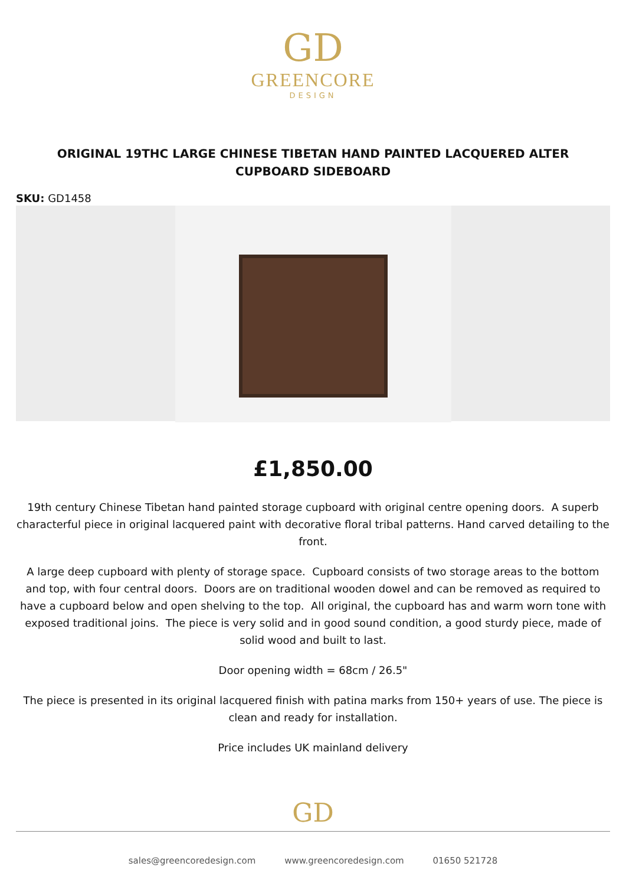GD
GREENCORE
DESIGN
ORIGINAL 19THC LARGE CHINESE TIBETAN HAND PAINTED LACQUERED ALTER CUPBOARD SIDEBOARD
SKU: GD1458
£1,850.00
19th century Chinese Tibetan hand painted storage cupboard with original centre opening doors. A superb characterful piece in original lacquered paint with decorative floral tribal patterns. Hand carved detailing to the front.
A large deep cupboard with plenty of storage space. Cupboard consists of two storage areas to the bottom and top, with four central doors. Doors are on traditional wooden dowel and can be removed as required to have a cupboard below and open shelving to the top. All original, the cupboard has and warm worn tone with exposed traditional joins. The piece is very solid and in good sound condition, a good sturdy piece, made of solid wood and built to last.
Door opening width = 68cm / 26.5"
The piece is presented in its original lacquered finish with patina marks from 150+ years of use. The piece is clean and ready for installation.
Price includes UK mainland delivery
GD
sales@greencoredesign.com www.greencoredesign.com 01650 521728